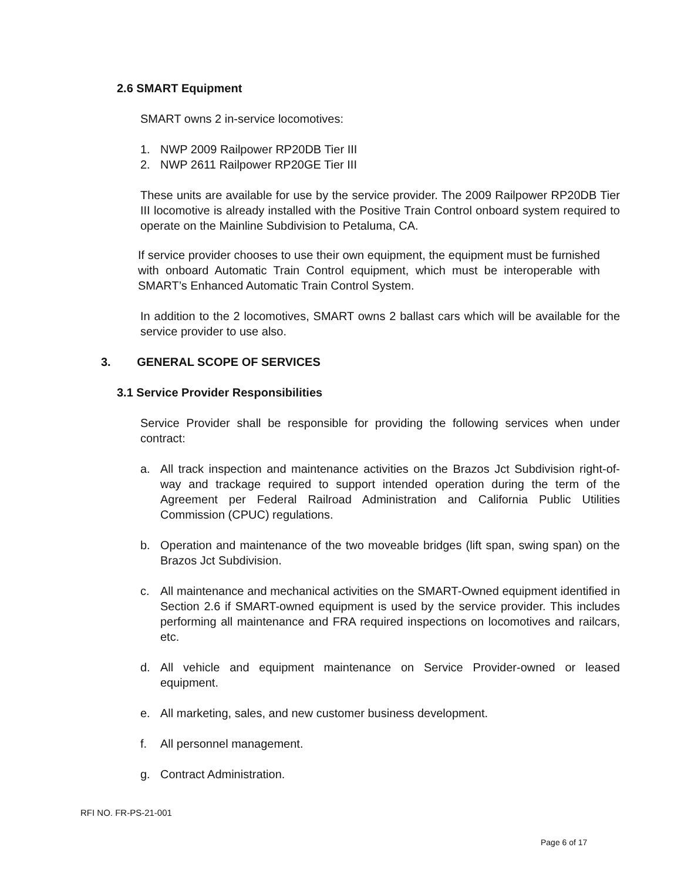2.6 SMART Equipment
SMART owns 2 in-service locomotives:
1. NWP 2009 Railpower RP20DB Tier III
2. NWP 2611 Railpower RP20GE Tier III
These units are available for use by the service provider. The 2009 Railpower RP20DB Tier III locomotive is already installed with the Positive Train Control onboard system required to operate on the Mainline Subdivision to Petaluma, CA.
If service provider chooses to use their own equipment, the equipment must be furnished with onboard Automatic Train Control equipment, which must be interoperable with SMART’s Enhanced Automatic Train Control System.
In addition to the 2 locomotives, SMART owns 2 ballast cars which will be available for the service provider to use also.
3. GENERAL SCOPE OF SERVICES
3.1 Service Provider Responsibilities
Service Provider shall be responsible for providing the following services when under contract:
a. All track inspection and maintenance activities on the Brazos Jct Subdivision right-of-way and trackage required to support intended operation during the term of the Agreement per Federal Railroad Administration and California Public Utilities Commission (CPUC) regulations.
b. Operation and maintenance of the two moveable bridges (lift span, swing span) on the Brazos Jct Subdivision.
c. All maintenance and mechanical activities on the SMART-Owned equipment identified in Section 2.6 if SMART-owned equipment is used by the service provider. This includes performing all maintenance and FRA required inspections on locomotives and railcars, etc.
d. All vehicle and equipment maintenance on Service Provider-owned or leased equipment.
e. All marketing, sales, and new customer business development.
f. All personnel management.
g. Contract Administration.
RFI NO. FR-PS-21-001
Page 6 of 17